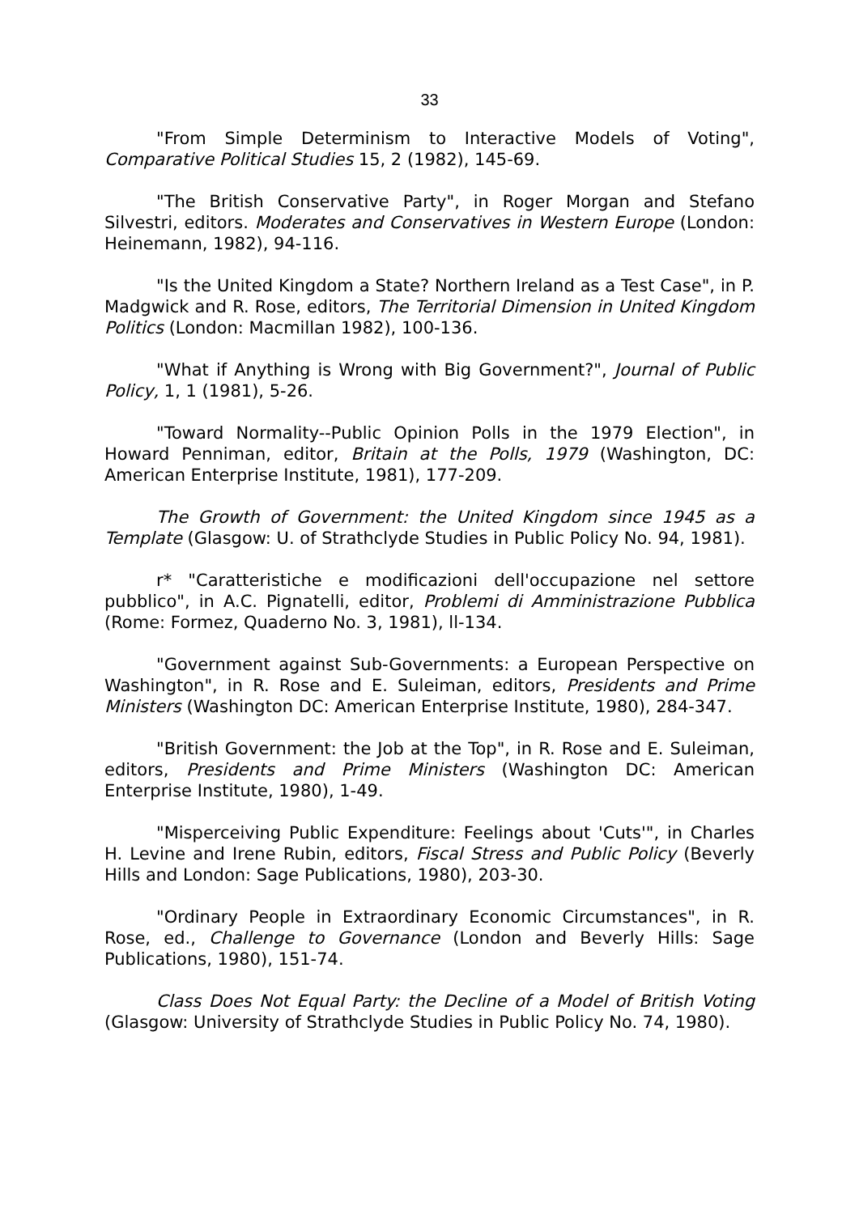33
"From Simple Determinism to Interactive Models of Voting", Comparative Political Studies 15, 2 (1982), 145-69.
"The British Conservative Party", in Roger Morgan and Stefano Silvestri, editors. Moderates and Conservatives in Western Europe (London: Heinemann, 1982), 94-116.
"Is the United Kingdom a State? Northern Ireland as a Test Case", in P. Madgwick and R. Rose, editors, The Territorial Dimension in United Kingdom Politics (London: Macmillan 1982), 100-136.
"What if Anything is Wrong with Big Government?", Journal of Public Policy, 1, 1 (1981), 5-26.
"Toward Normality--Public Opinion Polls in the 1979 Election", in Howard Penniman, editor, Britain at the Polls, 1979 (Washington, DC: American Enterprise Institute, 1981), 177-209.
The Growth of Government: the United Kingdom since 1945 as a Template (Glasgow: U. of Strathclyde Studies in Public Policy No. 94, 1981).
r* "Caratteristiche e modificazioni dell'occupazione nel settore pubblico", in A.C. Pignatelli, editor, Problemi di Amministrazione Pubblica (Rome: Formez, Quaderno No. 3, 1981), ll-134.
"Government against Sub-Governments: a European Perspective on Washington", in R. Rose and E. Suleiman, editors, Presidents and Prime Ministers (Washington DC: American Enterprise Institute, 1980), 284-347.
"British Government: the Job at the Top", in R. Rose and E. Suleiman, editors, Presidents and Prime Ministers (Washington DC: American Enterprise Institute, 1980), 1-49.
"Misperceiving Public Expenditure: Feelings about 'Cuts'", in Charles H. Levine and Irene Rubin, editors, Fiscal Stress and Public Policy (Beverly Hills and London: Sage Publications, 1980), 203-30.
"Ordinary People in Extraordinary Economic Circumstances", in R. Rose, ed., Challenge to Governance (London and Beverly Hills: Sage Publications, 1980), 151-74.
Class Does Not Equal Party: the Decline of a Model of British Voting (Glasgow: University of Strathclyde Studies in Public Policy No. 74, 1980).